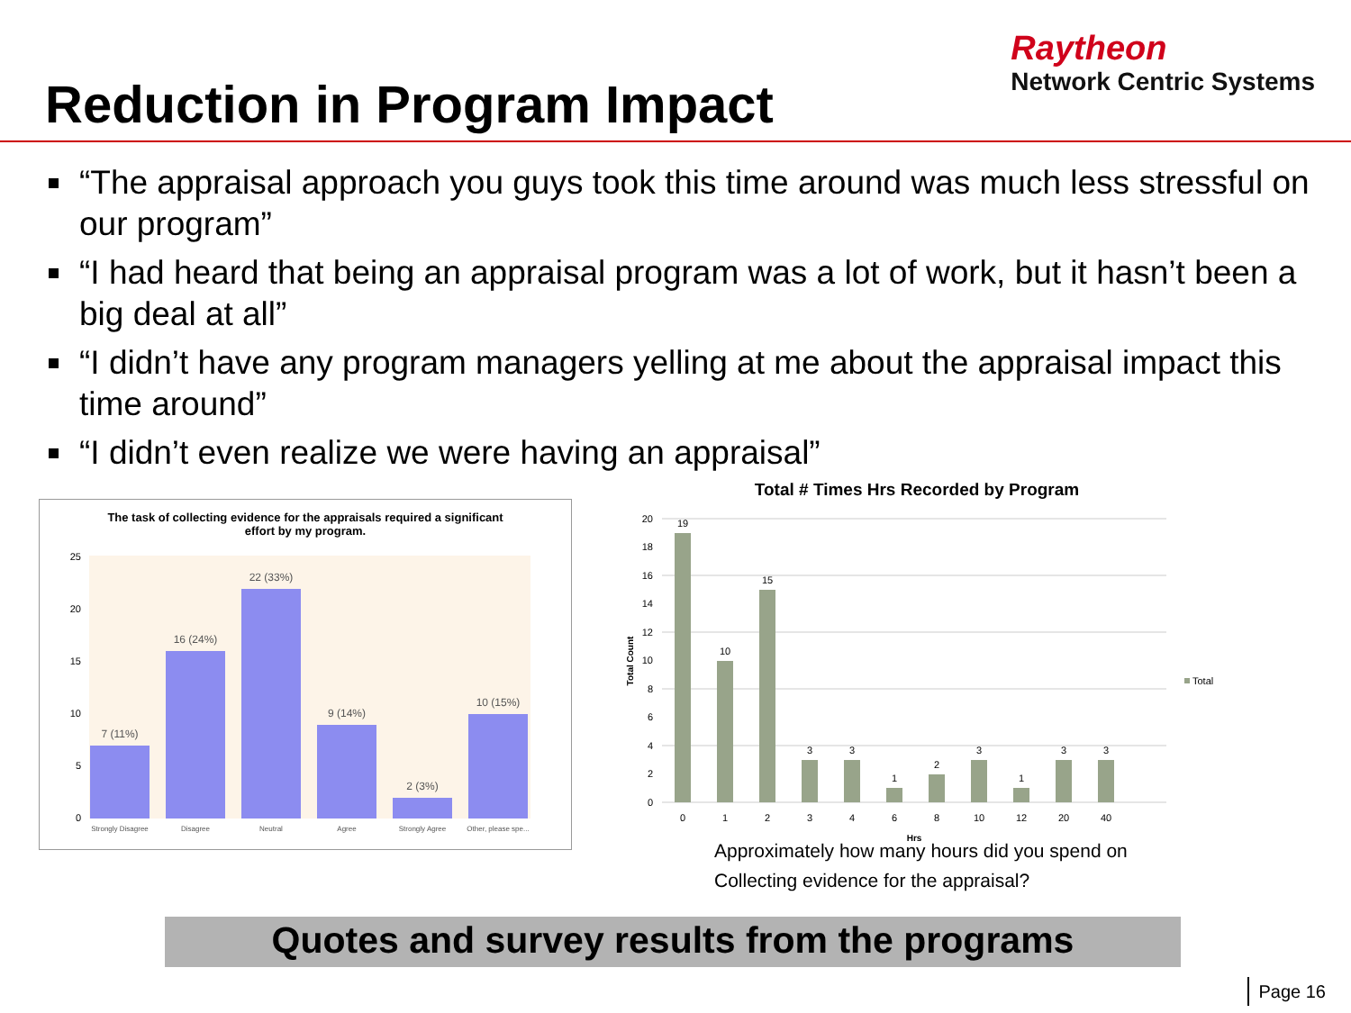Reduction in Program Impact
Raytheon
Network Centric Systems
“The appraisal approach you guys took this time around was much less stressful on our program”
“I had heard that being an appraisal program was a lot of work, but it hasn’t been a big deal at all”
“I didn’t have any program managers yelling at me about the appraisal impact this time around”
“I didn’t even realize we were having an appraisal”
The task of collecting evidence for the appraisals required a significant
effort by my program.
25
20
15
10
5
0
7 (11%)
16 (24%)
22 (33%)
9 (14%)
2 (3%)
10 (15%)
Strongly Disagree
Disagree
Neutral
Agree
Strongly Agree
Other, please spe...
Total # Times Hrs Recorded by Program
20
18
16
14
12
10
8
6
4
2
0
19
10
15
3
3
1
2
3
1
3
3
0
1
2
3
4
6
8
10
12
20
40
Hrs
Total Count
Total
Approximately how many hours did you spend on
Collecting evidence for the appraisal?
Quotes and survey results from the programs
Page 16